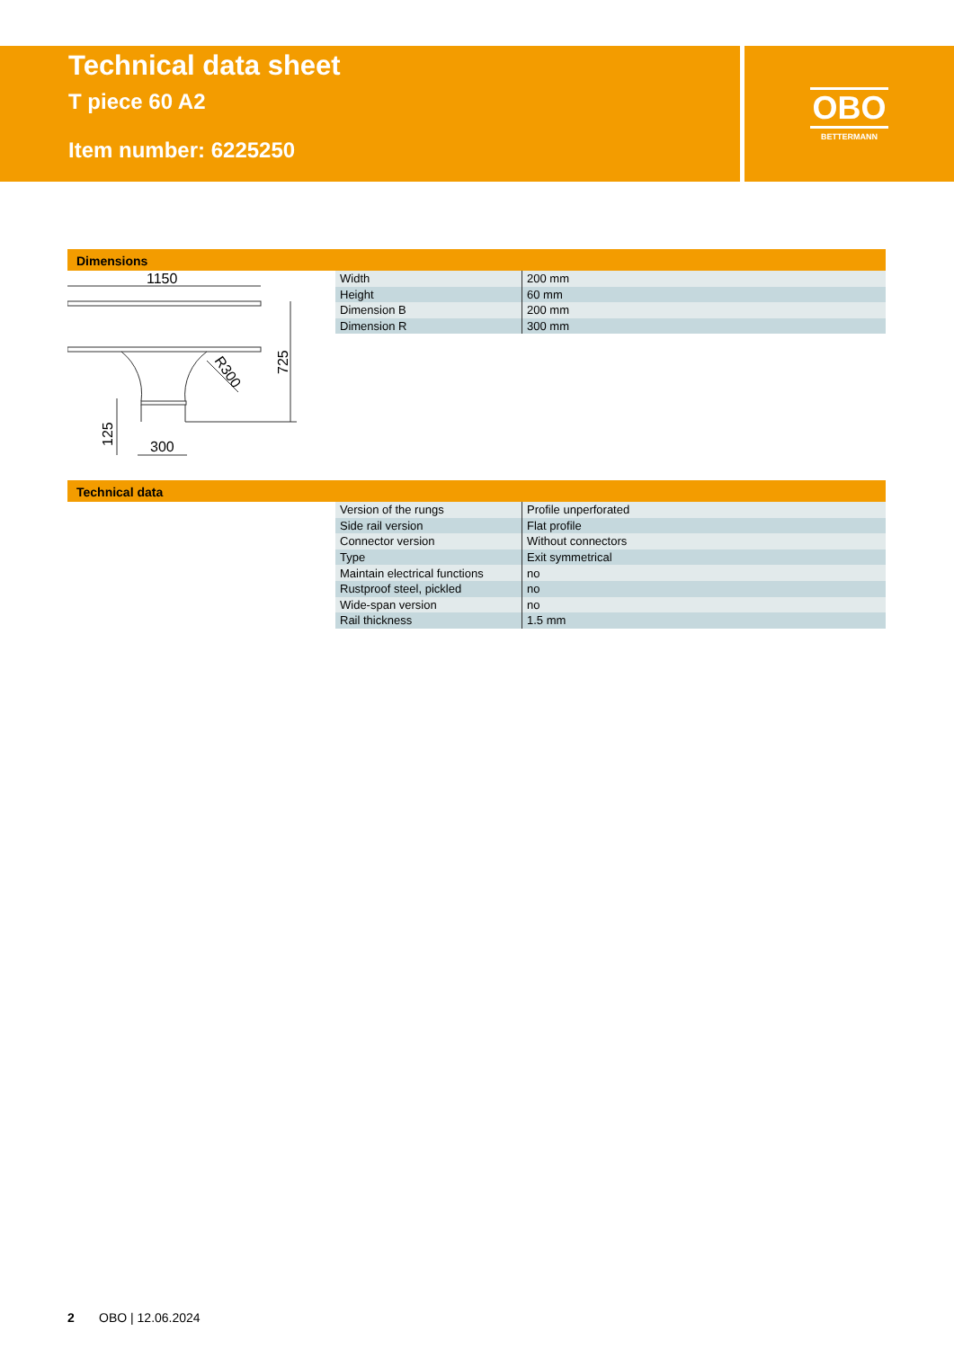Technical data sheet
T piece 60 A2
Item number: 6225250
OBO
BETTERMANN
Dimensions
1150
300
725
125
R300
| Width | 200 mm |
| Height | 60 mm |
| Dimension B | 200 mm |
| Dimension R | 300 mm |
Technical data
| Version of the rungs | Profile unperforated |
| Side rail version | Flat profile |
| Connector version | Without connectors |
| Type | Exit symmetrical |
| Maintain electrical functions | no |
| Rustproof steel, pickled | no |
| Wide-span version | no |
| Rail thickness | 1.5 mm |
2 OBO | 12.06.2024